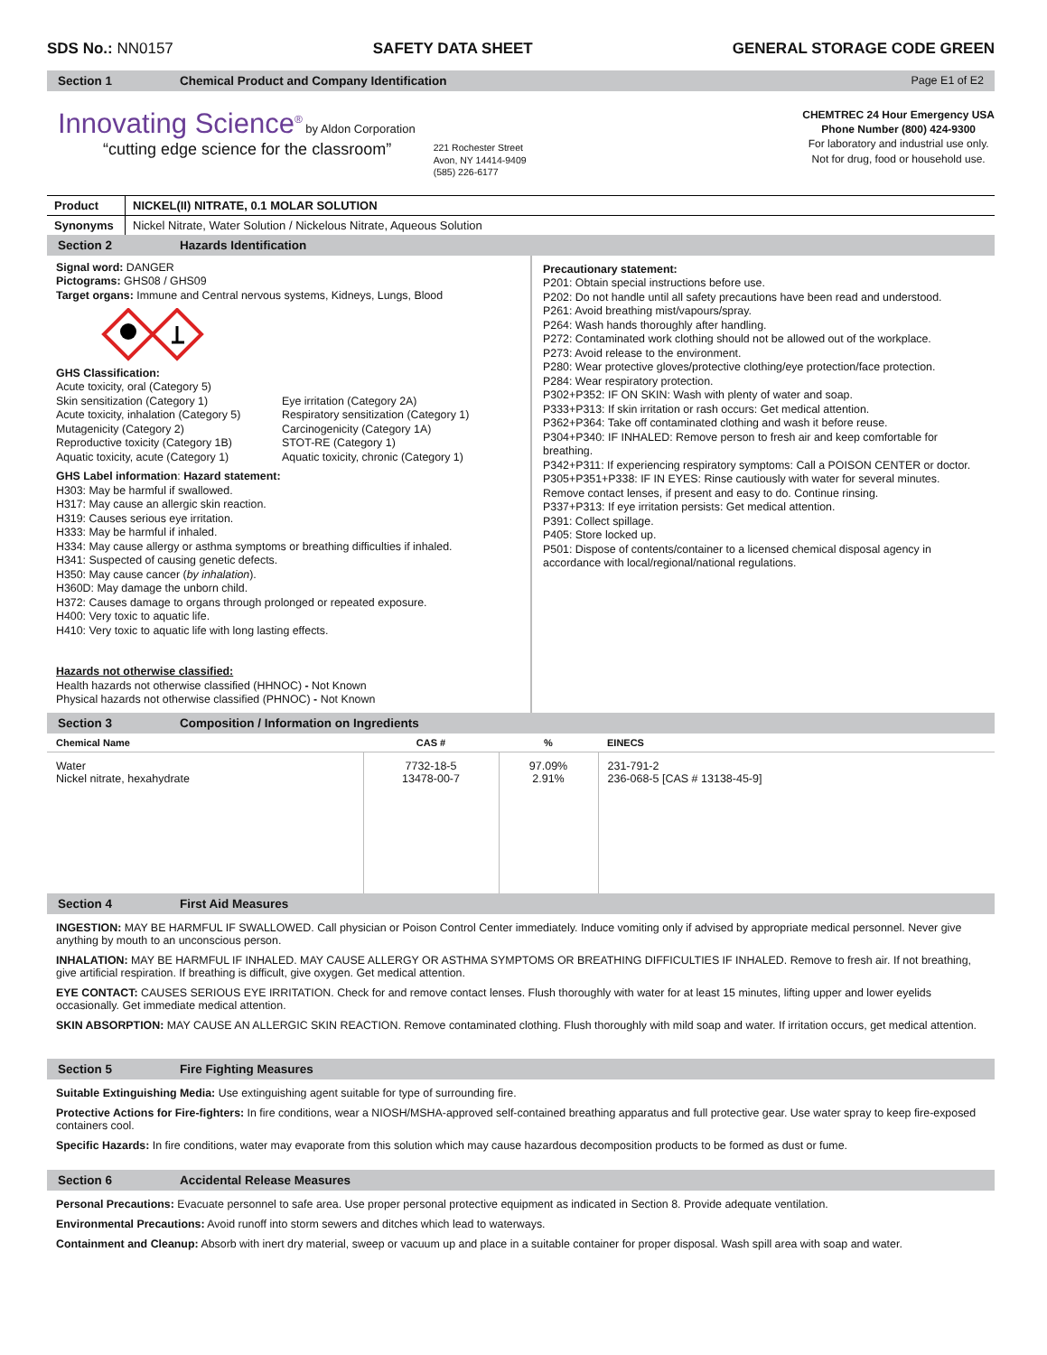SDS No.: NN0157 SAFETY DATA SHEET GENERAL STORAGE CODE GREEN
Section 1 Chemical Product and Company Identification Page E1 of E2
Innovating Science<sup>®</sup> by Aldon Corporation
“cutting edge science for the classroom”
221 Rochester Street
Avon, NY 14414-9409
(585) 226-6177
CHEMTREC 24 Hour Emergency USA
Phone Number (800) 424-9300
For laboratory and industrial use only.
Not for drug, food or household use.
| Product | NICKEL(II) NITRATE, 0.1 MOLAR SOLUTION |
| Synonyms | Nickel Nitrate, Water Solution / Nickelous Nitrate, Aqueous Solution |
Section 2 Hazards Identification
Signal word: DANGER
Pictograms: GHS08 / GHS09
Target organs: Immune and Central nervous systems, Kidneys, Lungs, Blood
GHS Classification:
Acute toxicity, oral (Category 5)
Skin sensitization (Category 1) Eye irritation (Category 2A) Acute toxicity, inhalation (Category 5) Respiratory sensitization (Category 1) Mutagenicity (Category 2) Carcinogenicity (Category 1A) Reproductive toxicity (Category 1B) STOT-RE (Category 1) Aquatic toxicity, acute (Category 1) Aquatic toxicity, chronic (Category 1)
GHS Label information: Hazard statement:
H303: May be harmful if swallowed.
H317: May cause an allergic skin reaction.
H319: Causes serious eye irritation.
H333: May be harmful if inhaled.
H334: May cause allergy or asthma symptoms or breathing difficulties if inhaled.
H341: Suspected of causing genetic defects.
H350: May cause cancer (by inhalation).
H360D: May damage the unborn child.
H372: Causes damage to organs through prolonged or repeated exposure.
H400: Very toxic to aquatic life.
H410: Very toxic to aquatic life with long lasting effects.
Hazards not otherwise classified:
Health hazards not otherwise classified (HHNOC) - Not Known
Physical hazards not otherwise classified (PHNOC) - Not Known
Precautionary statement:
P201: Obtain special instructions before use.
P202: Do not handle until all safety precautions have been read and understood.
P261: Avoid breathing mist/vapours/spray.
P264: Wash hands thoroughly after handling.
P272: Contaminated work clothing should not be allowed out of the workplace.
P273: Avoid release to the environment.
P280: Wear protective gloves/protective clothing/eye protection/face protection.
P284: Wear respiratory protection.
P302+P352: IF ON SKIN: Wash with plenty of water and soap.
P333+P313: If skin irritation or rash occurs: Get medical attention.
P362+P364: Take off contaminated clothing and wash it before reuse.
P304+P340: IF INHALED: Remove person to fresh air and keep comfortable for breathing.
P342+P311: If experiencing respiratory symptoms: Call a POISON CENTER or doctor.
P305+P351+P338: IF IN EYES: Rinse cautiously with water for several minutes. Remove contact lenses, if present and easy to do. Continue rinsing.
P337+P313: If eye irritation persists: Get medical attention.
P391: Collect spillage.
P405: Store locked up.
P501: Dispose of contents/container to a licensed chemical disposal agency in accordance with local/regional/national regulations.
Section 3 Composition / Information on Ingredients
| Chemical Name | CAS # | % | EINECS |
| --- | --- | --- | --- |
| Water Nickel nitrate, hexahydrate | 7732-18-5 13478-00-7 | 97.09% 2.91% | 231-791-2 236-068-5 [CAS # 13138-45-9] |
Section 4 First Aid Measures
INGESTION: MAY BE HARMFUL IF SWALLOWED. Call physician or Poison Control Center immediately. Induce vomiting only if advised by appropriate medical personnel. Never give anything by mouth to an unconscious person.
INHALATION: MAY BE HARMFUL IF INHALED. MAY CAUSE ALLERGY OR ASTHMA SYMPTOMS OR BREATHING DIFFICULTIES IF INHALED. Remove to fresh air. If not breathing, give artificial respiration. If breathing is difficult, give oxygen. Get medical attention.
EYE CONTACT: CAUSES SERIOUS EYE IRRITATION. Check for and remove contact lenses. Flush thoroughly with water for at least 15 minutes, lifting upper and lower eyelids occasionally. Get immediate medical attention.
SKIN ABSORPTION: MAY CAUSE AN ALLERGIC SKIN REACTION. Remove contaminated clothing. Flush thoroughly with mild soap and water. If irritation occurs, get medical attention.
Section 5 Fire Fighting Measures
Suitable Extinguishing Media: Use extinguishing agent suitable for type of surrounding fire.
Protective Actions for Fire-fighters: In fire conditions, wear a NIOSH/MSHA-approved self-contained breathing apparatus and full protective gear. Use water spray to keep fire-exposed containers cool.
Specific Hazards: In fire conditions, water may evaporate from this solution which may cause hazardous decomposition products to be formed as dust or fume.
Section 6 Accidental Release Measures
Personal Precautions: Evacuate personnel to safe area. Use proper personal protective equipment as indicated in Section 8. Provide adequate ventilation.
Environmental Precautions: Avoid runoff into storm sewers and ditches which lead to waterways.
Containment and Cleanup: Absorb with inert dry material, sweep or vacuum up and place in a suitable container for proper disposal. Wash spill area with soap and water.